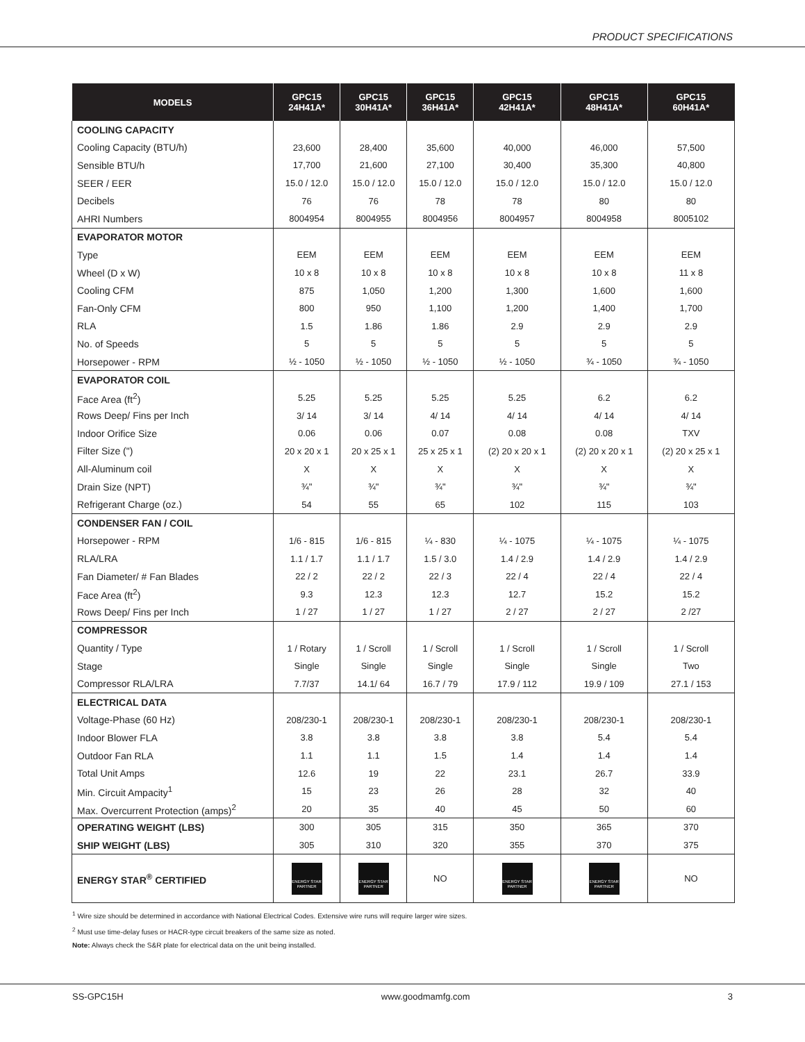PRODUCT SPECIFICATIONS
| MODELS | GPC15 24H41A* | GPC15 30H41A* | GPC15 36H41A* | GPC15 42H41A* | GPC15 48H41A* | GPC15 60H41A* |
| --- | --- | --- | --- | --- | --- | --- |
| COOLING CAPACITY | | | | | | |
| Cooling Capacity (BTU/h) | 23,600 | 28,400 | 35,600 | 40,000 | 46,000 | 57,500 |
| Sensible BTU/h | 17,700 | 21,600 | 27,100 | 30,400 | 35,300 | 40,800 |
| SEER / EER | 15.0 / 12.0 | 15.0 / 12.0 | 15.0 / 12.0 | 15.0 / 12.0 | 15.0 / 12.0 | 15.0 / 12.0 |
| Decibels | 76 | 76 | 78 | 78 | 80 | 80 |
| AHRI Numbers | 8004954 | 8004955 | 8004956 | 8004957 | 8004958 | 8005102 |
| EVAPORATOR MOTOR | | | | | | |
| Type | EEM | EEM | EEM | EEM | EEM | EEM |
| Wheel (D x W) | 10 x 8 | 10 x 8 | 10 x 8 | 10 x 8 | 10 x 8 | 11 x 8 |
| Cooling CFM | 875 | 1,050 | 1,200 | 1,300 | 1,600 | 1,600 |
| Fan-Only CFM | 800 | 950 | 1,100 | 1,200 | 1,400 | 1,700 |
| RLA | 1.5 | 1.86 | 1.86 | 2.9 | 2.9 | 2.9 |
| No. of Speeds | 5 | 5 | 5 | 5 | 5 | 5 |
| Horsepower - RPM | ½ - 1050 | ½ - 1050 | ½ - 1050 | ½ - 1050 | ¾ - 1050 | ¾ - 1050 |
| EVAPORATOR COIL | | | | | | |
| Face Area (ft<sup>2</sup>) | 5.25 | 5.25 | 5.25 | 5.25 | 6.2 | 6.2 |
| Rows Deep/ Fins per Inch | 3/ 14 | 3/ 14 | 4/ 14 | 4/ 14 | 4/ 14 | 4/ 14 |
| Indoor Orifice Size | 0.06 | 0.06 | 0.07 | 0.08 | 0.08 | TXV |
| Filter Size (") | 20 x 20 x 1 | 20 x 25 x 1 | 25 x 25 x 1 | (2) 20 x 20 x 1 | (2) 20 x 20 x 1 | (2) 20 x 25 x 1 |
| All-Aluminum coil | X | X | X | X | X | X |
| Drain Size (NPT) | ¾" | ¾" | ¾" | ¾" | ¾" | ¾" |
| Refrigerant Charge (oz.) | 54 | 55 | 65 | 102 | 115 | 103 |
| CONDENSER FAN / COIL | | | | | | |
| Horsepower - RPM | 1/6 - 815 | 1/6 - 815 | ¼ - 830 | ¼ - 1075 | ¼ - 1075 | ¼ - 1075 |
| RLA/LRA | 1.1 / 1.7 | 1.1 / 1.7 | 1.5 / 3.0 | 1.4 / 2.9 | 1.4 / 2.9 | 1.4 / 2.9 |
| Fan Diameter/ # Fan Blades | 22 / 2 | 22 / 2 | 22 / 3 | 22 / 4 | 22 / 4 | 22 / 4 |
| Face Area (ft<sup>2</sup>) | 9.3 | 12.3 | 12.3 | 12.7 | 15.2 | 15.2 |
| Rows Deep/ Fins per Inch | 1 / 27 | 1 / 27 | 1 / 27 | 2 / 27 | 2 / 27 | 2 /27 |
| COMPRESSOR | | | | | | |
| Quantity / Type | 1 / Rotary | 1 / Scroll | 1 / Scroll | 1 / Scroll | 1 / Scroll | 1 / Scroll |
| Stage | Single | Single | Single | Single | Single | Two |
| Compressor RLA/LRA | 7.7/37 | 14.1/ 64 | 16.7 / 79 | 17.9 / 112 | 19.9 / 109 | 27.1 / 153 |
| ELECTRICAL DATA | | | | | | |
| Voltage-Phase (60 Hz) | 208/230-1 | 208/230-1 | 208/230-1 | 208/230-1 | 208/230-1 | 208/230-1 |
| Indoor Blower FLA | 3.8 | 3.8 | 3.8 | 3.8 | 5.4 | 5.4 |
| Outdoor Fan RLA | 1.1 | 1.1 | 1.5 | 1.4 | 1.4 | 1.4 |
| Total Unit Amps | 12.6 | 19 | 22 | 23.1 | 26.7 | 33.9 |
| Min. Circuit Ampacity<sup>1</sup> | 15 | 23 | 26 | 28 | 32 | 40 |
| Max. Overcurrent Protection (amps)<sup>2</sup> | 20 | 35 | 40 | 45 | 50 | 60 |
| OPERATING WEIGHT (LBS) | 300 | 305 | 315 | 350 | 365 | 370 |
| SHIP WEIGHT (LBS) | 305 | 310 | 320 | 355 | 370 | 375 |
| ENERGY STAR<sup>®</sup> CERTIFIED | ENERGY STAR PARTNER | ENERGY STAR PARTNER | NO | ENERGY STAR PARTNER | ENERGY STAR PARTNER | NO |
<sup>1</sup> Wire size should be determined in accordance with National Electrical Codes. Extensive wire runs will require larger wire sizes.
<sup>2</sup> Must use time-delay fuses or HACR-type circuit breakers of the same size as noted.
Note: Always check the S&R plate for electrical data on the unit being installed.
SS-GPC15H www.goodmamfg.com 3